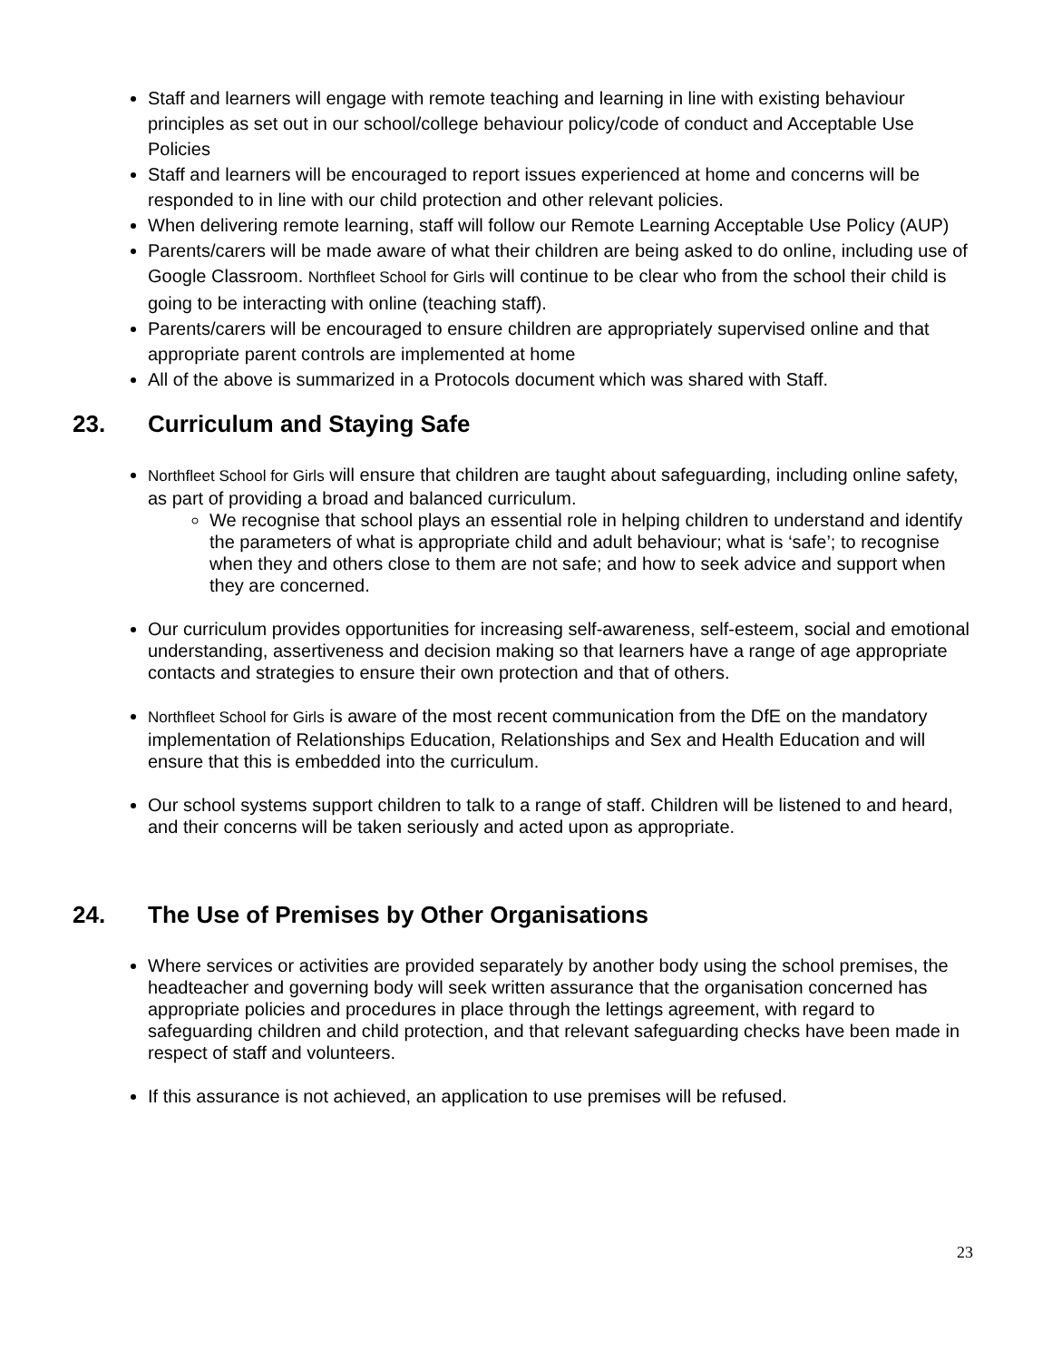Staff and learners will engage with remote teaching and learning in line with existing behaviour principles as set out in our school/college behaviour policy/code of conduct and Acceptable Use Policies
Staff and learners will be encouraged to report issues experienced at home and concerns will be responded to in line with our child protection and other relevant policies.
When delivering remote learning, staff will follow our Remote Learning Acceptable Use Policy (AUP)
Parents/carers will be made aware of what their children are being asked to do online, including use of Google Classroom. Northfleet School for Girls will continue to be clear who from the school their child is going to be interacting with online (teaching staff).
Parents/carers will be encouraged to ensure children are appropriately supervised online and that appropriate parent controls are implemented at home
All of the above is summarized in a Protocols document which was shared with Staff.
23. Curriculum and Staying Safe
Northfleet School for Girls will ensure that children are taught about safeguarding, including online safety, as part of providing a broad and balanced curriculum.
We recognise that school plays an essential role in helping children to understand and identify the parameters of what is appropriate child and adult behaviour; what is ‘safe’; to recognise when they and others close to them are not safe; and how to seek advice and support when they are concerned.
Our curriculum provides opportunities for increasing self-awareness, self-esteem, social and emotional understanding, assertiveness and decision making so that learners have a range of age appropriate contacts and strategies to ensure their own protection and that of others.
Northfleet School for Girls is aware of the most recent communication from the DfE on the mandatory implementation of Relationships Education, Relationships and Sex and Health Education and will ensure that this is embedded into the curriculum.
Our school systems support children to talk to a range of staff. Children will be listened to and heard, and their concerns will be taken seriously and acted upon as appropriate.
24. The Use of Premises by Other Organisations
Where services or activities are provided separately by another body using the school premises, the headteacher and governing body will seek written assurance that the organisation concerned has appropriate policies and procedures in place through the lettings agreement, with regard to safeguarding children and child protection, and that relevant safeguarding checks have been made in respect of staff and volunteers.
If this assurance is not achieved, an application to use premises will be refused.
23